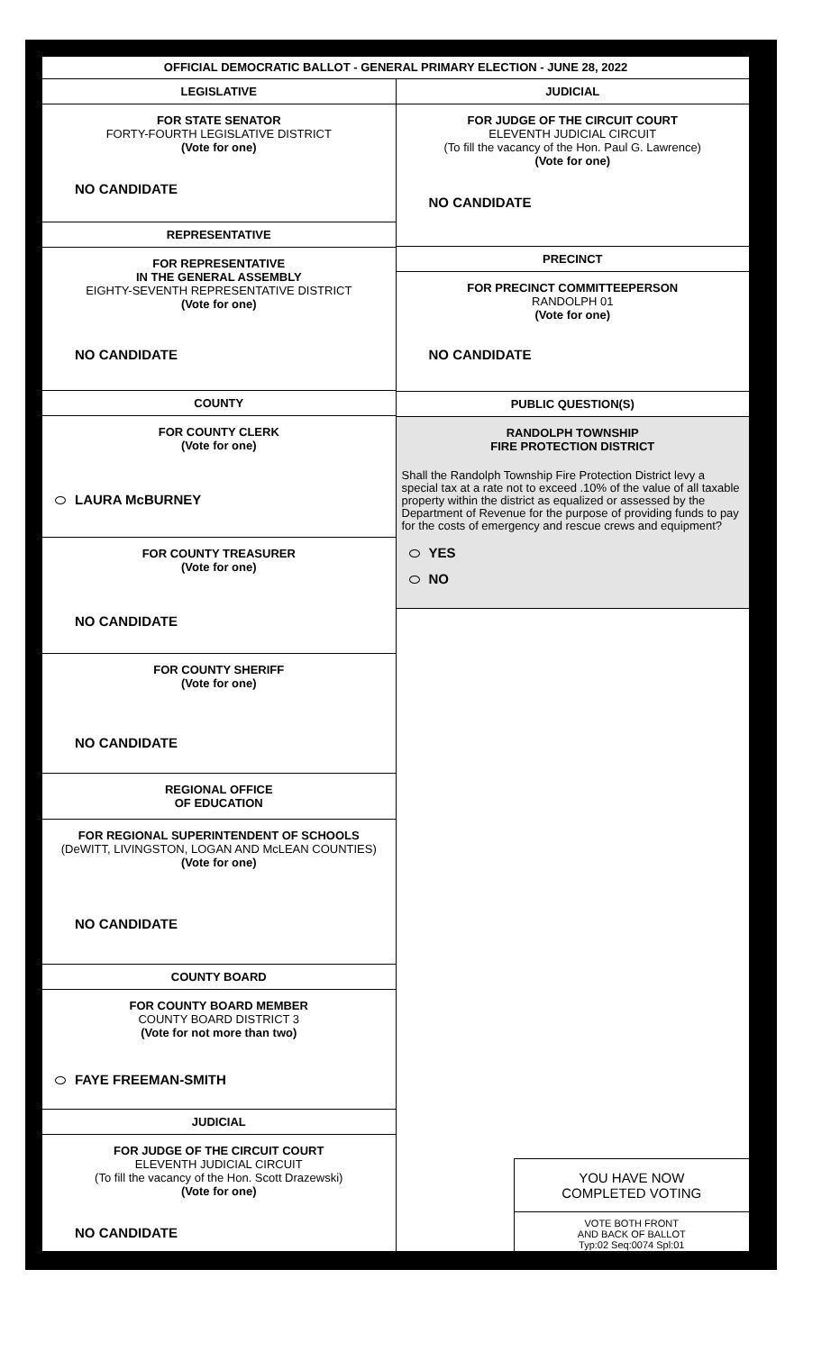OFFICIAL DEMOCRATIC BALLOT - GENERAL PRIMARY ELECTION - JUNE 28, 2022
LEGISLATIVE
FOR STATE SENATOR
FORTY-FOURTH LEGISLATIVE DISTRICT
(Vote for one)
NO CANDIDATE
REPRESENTATIVE
FOR REPRESENTATIVE
IN THE GENERAL ASSEMBLY
EIGHTY-SEVENTH REPRESENTATIVE DISTRICT
(Vote for one)
NO CANDIDATE
COUNTY
FOR COUNTY CLERK
(Vote for one)
LAURA McBURNEY
FOR COUNTY TREASURER
(Vote for one)
NO CANDIDATE
FOR COUNTY SHERIFF
(Vote for one)
NO CANDIDATE
REGIONAL OFFICE
OF EDUCATION
FOR REGIONAL SUPERINTENDENT OF SCHOOLS
(DeWITT, LIVINGSTON, LOGAN AND McLEAN COUNTIES)
(Vote for one)
NO CANDIDATE
COUNTY BOARD
FOR COUNTY BOARD MEMBER
COUNTY BOARD DISTRICT 3
(Vote for not more than two)
FAYE FREEMAN-SMITH
JUDICIAL
FOR JUDGE OF THE CIRCUIT COURT
ELEVENTH JUDICIAL CIRCUIT
(To fill the vacancy of the Hon. Scott Drazewski)
(Vote for one)
NO CANDIDATE
JUDICIAL
FOR JUDGE OF THE CIRCUIT COURT
ELEVENTH JUDICIAL CIRCUIT
(To fill the vacancy of the Hon. Paul G. Lawrence)
(Vote for one)
NO CANDIDATE
PRECINCT
FOR PRECINCT COMMITTEEPERSON
RANDOLPH 01
(Vote for one)
NO CANDIDATE
PUBLIC QUESTION(S)
RANDOLPH TOWNSHIP
FIRE PROTECTION DISTRICT
Shall the Randolph Township Fire Protection District levy a special tax at a rate not to exceed .10% of the value of all taxable property within the district as equalized or assessed by the Department of Revenue for the purpose of providing funds to pay for the costs of emergency and rescue crews and equipment?
YES
NO
YOU HAVE NOW
COMPLETED VOTING
VOTE BOTH FRONT
AND BACK OF BALLOT
Typ:02 Seq:0074 Spl:01